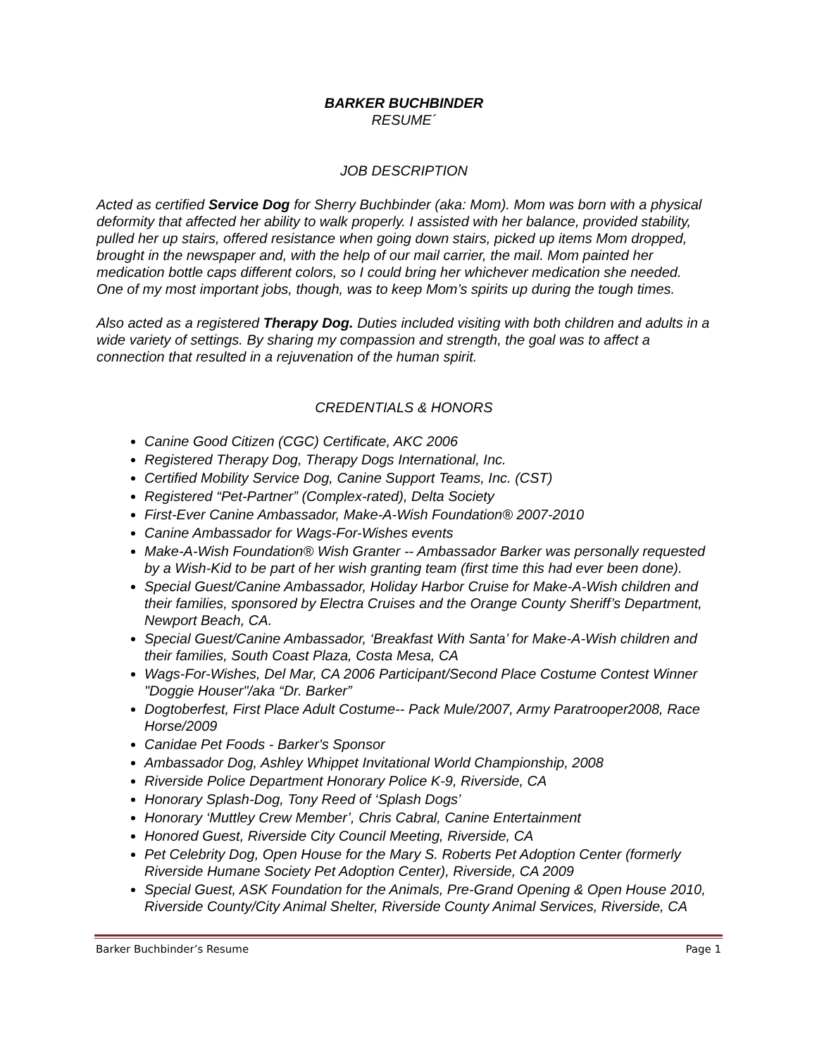BARKER BUCHBINDER
RESUME´
JOB DESCRIPTION
Acted as certified Service Dog for Sherry Buchbinder (aka: Mom). Mom was born with a physical deformity that affected her ability to walk properly. I assisted with her balance, provided stability, pulled her up stairs, offered resistance when going down stairs, picked up items Mom dropped, brought in the newspaper and, with the help of our mail carrier, the mail. Mom painted her medication bottle caps different colors, so I could bring her whichever medication she needed. One of my most important jobs, though, was to keep Mom’s spirits up during the tough times.
Also acted as a registered Therapy Dog. Duties included visiting with both children and adults in a wide variety of settings. By sharing my compassion and strength, the goal was to affect a connection that resulted in a rejuvenation of the human spirit.
CREDENTIALS & HONORS
Canine Good Citizen (CGC) Certificate, AKC 2006
Registered Therapy Dog, Therapy Dogs International, Inc.
Certified Mobility Service Dog, Canine Support Teams, Inc. (CST)
Registered “Pet-Partner” (Complex-rated), Delta Society
First-Ever Canine Ambassador, Make-A-Wish Foundation® 2007-2010
Canine Ambassador for Wags-For-Wishes events
Make-A-Wish Foundation® Wish Granter -- Ambassador Barker was personally requested by a Wish-Kid to be part of her wish granting team (first time this had ever been done).
Special Guest/Canine Ambassador, Holiday Harbor Cruise for Make-A-Wish children and their families, sponsored by Electra Cruises and the Orange County Sheriff’s Department, Newport Beach, CA.
Special Guest/Canine Ambassador, ‘Breakfast With Santa’ for Make-A-Wish children and their families, South Coast Plaza, Costa Mesa, CA
Wags-For-Wishes, Del Mar, CA 2006 Participant/Second Place Costume Contest Winner "Doggie Houser"/aka “Dr. Barker”
Dogtoberfest, First Place Adult Costume-- Pack Mule/2007, Army Paratrooper2008, Race Horse/2009
Canidae Pet Foods - Barker's Sponsor
Ambassador Dog, Ashley Whippet Invitational World Championship, 2008
Riverside Police Department Honorary Police K-9, Riverside, CA
Honorary Splash-Dog, Tony Reed of ‘Splash Dogs’
Honorary ‘Muttley Crew Member’, Chris Cabral, Canine Entertainment
Honored Guest, Riverside City Council Meeting, Riverside, CA
Pet Celebrity Dog, Open House for the Mary S. Roberts Pet Adoption Center (formerly Riverside Humane Society Pet Adoption Center), Riverside, CA 2009
Special Guest, ASK Foundation for the Animals, Pre-Grand Opening & Open House 2010, Riverside County/City Animal Shelter, Riverside County Animal Services, Riverside, CA
Barker Buchbinder’s Resume Page 1